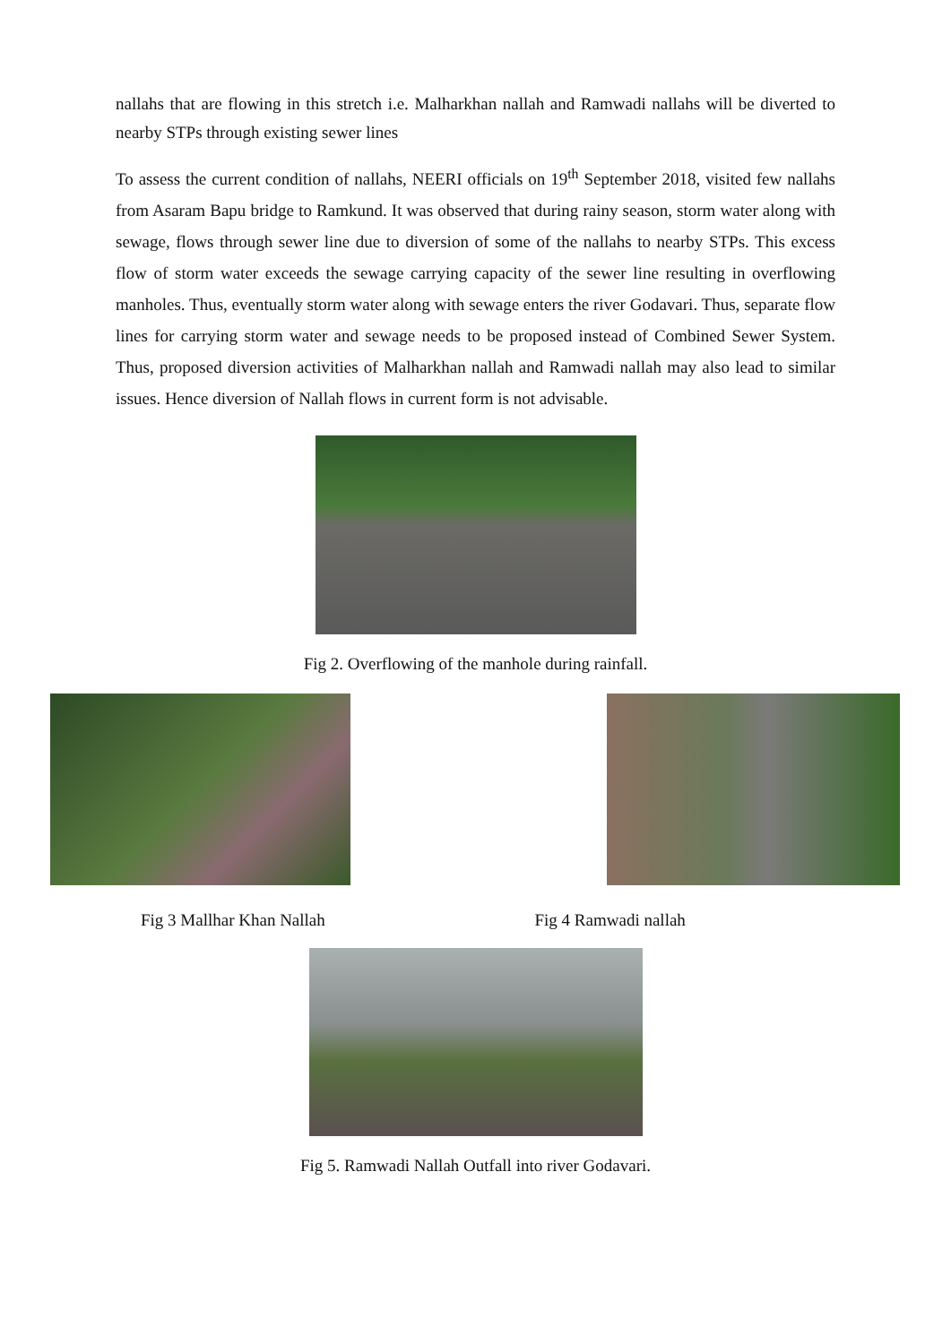nallahs that are flowing in this stretch i.e. Malharkhan nallah and Ramwadi nallahs will be diverted to nearby STPs through existing sewer lines
To assess the current condition of nallahs, NEERI officials on 19<sup>th</sup> September 2018, visited few nallahs from Asaram Bapu bridge to Ramkund. It was observed that during rainy season, storm water along with sewage, flows through sewer line due to diversion of some of the nallahs to nearby STPs. This excess flow of storm water exceeds the sewage carrying capacity of the sewer line resulting in overflowing manholes. Thus, eventually storm water along with sewage enters the river Godavari. Thus, separate flow lines for carrying storm water and sewage needs to be proposed instead of Combined Sewer System. Thus, proposed diversion activities of Malharkhan nallah and Ramwadi nallah may also lead to similar issues. Hence diversion of Nallah flows in current form is not advisable.
Fig 2. Overflowing of the manhole during rainfall.
Fig 3 Mallhar Khan Nallah Fig 4 Ramwadi nallah
Fig 5. Ramwadi Nallah Outfall into river Godavari.